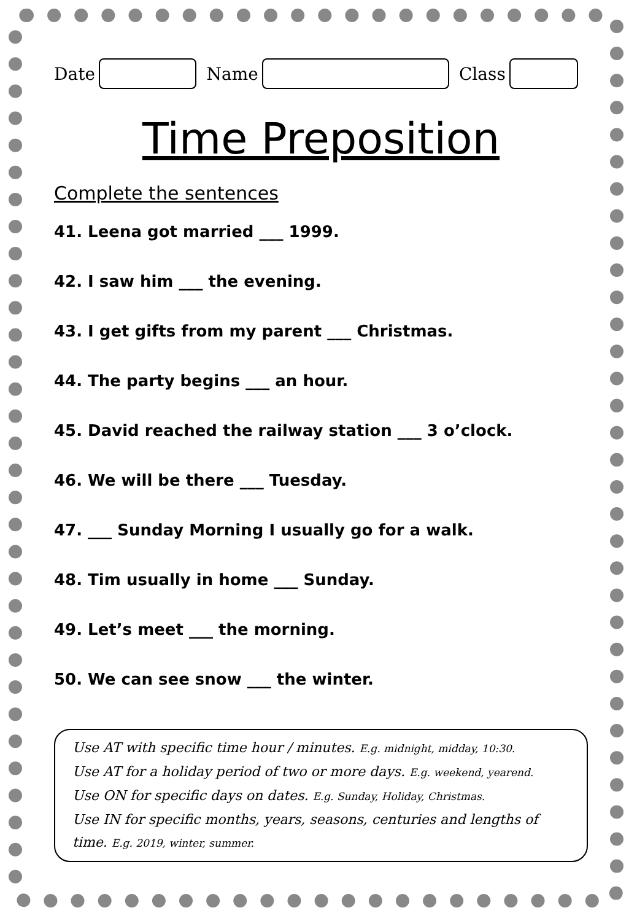Date Name Class
Time Preposition
Complete the sentences
41. Leena got married ___ 1999.
42. I saw him ___ the evening.
43. I get gifts from my parent ___ Christmas.
44. The party begins ___ an hour.
45. David reached the railway station ___ 3 o’clock.
46. We will be there ___ Tuesday.
47. ___ Sunday Morning I usually go for a walk.
48. Tim usually in home ___ Sunday.
49. Let’s meet ___ the morning.
50. We can see snow ___ the winter.
Use AT with specific time hour / minutes. E.g. midnight, midday, 10:30.
Use AT for a holiday period of two or more days. E.g. weekend, yearend.
Use ON for specific days on dates. E.g. Sunday, Holiday, Christmas.
Use IN for specific months, years, seasons, centuries and lengths of time. E.g. 2019, winter, summer.